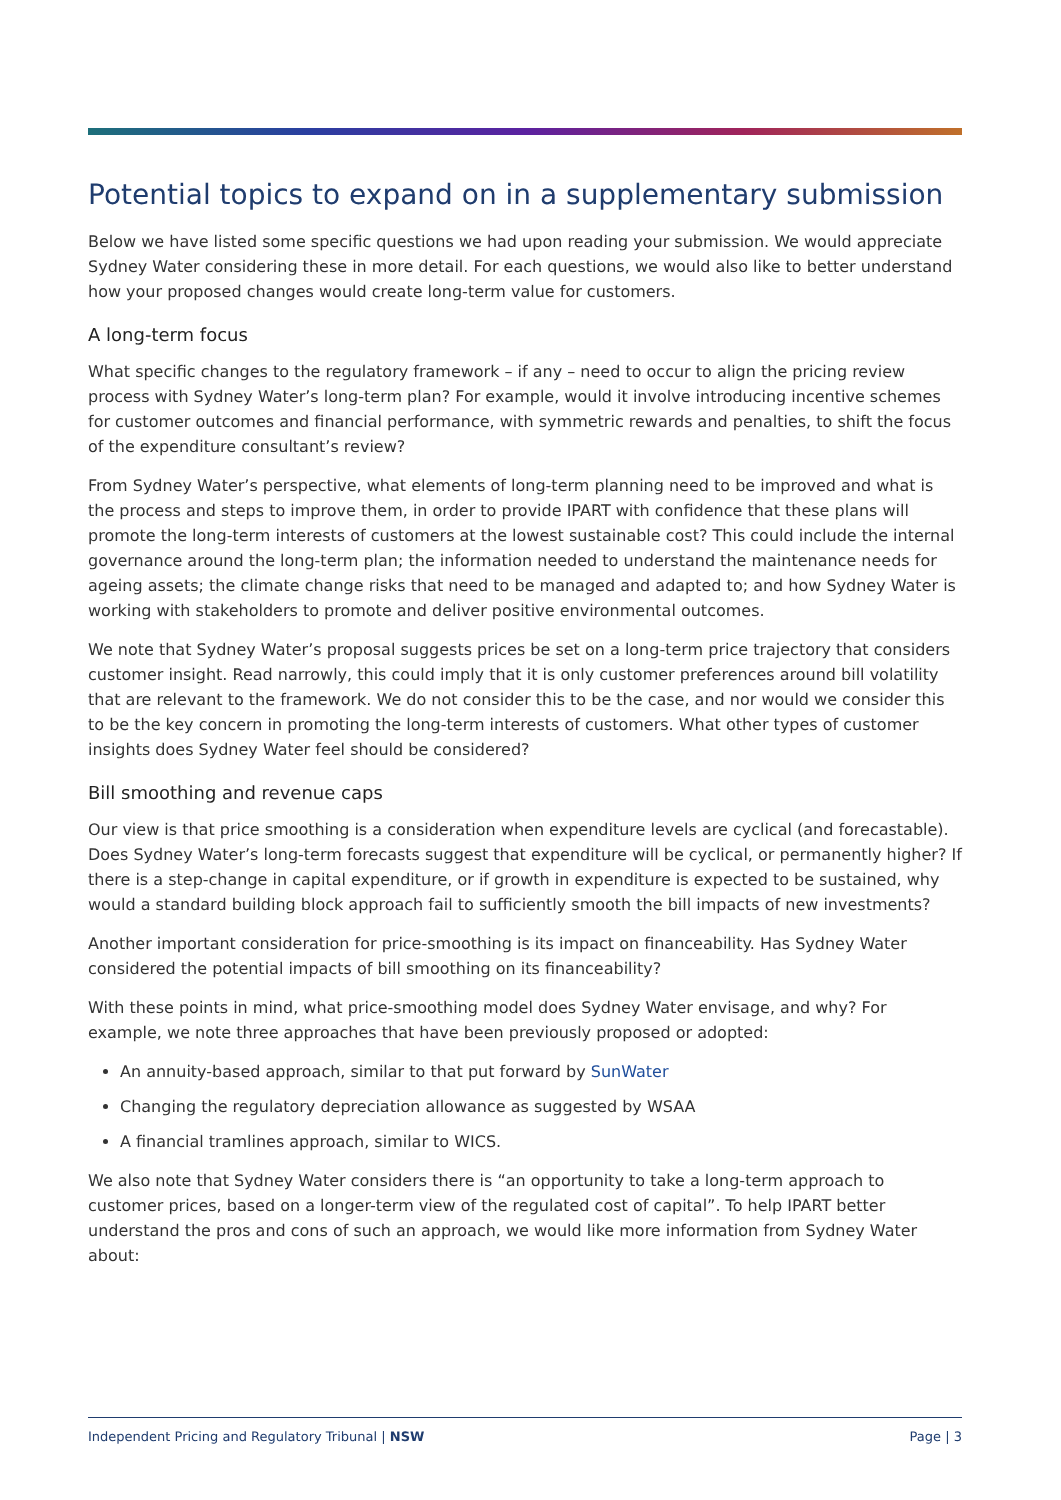Potential topics to expand on in a supplementary submission
Below we have listed some specific questions we had upon reading your submission. We would appreciate Sydney Water considering these in more detail. For each questions, we would also like to better understand how your proposed changes would create long-term value for customers.
A long-term focus
What specific changes to the regulatory framework – if any – need to occur to align the pricing review process with Sydney Water’s long-term plan? For example, would it involve introducing incentive schemes for customer outcomes and financial performance, with symmetric rewards and penalties, to shift the focus of the expenditure consultant’s review?
From Sydney Water’s perspective, what elements of long-term planning need to be improved and what is the process and steps to improve them, in order to provide IPART with confidence that these plans will promote the long-term interests of customers at the lowest sustainable cost? This could include the internal governance around the long-term plan; the information needed to understand the maintenance needs for ageing assets; the climate change risks that need to be managed and adapted to; and how Sydney Water is working with stakeholders to promote and deliver positive environmental outcomes.
We note that Sydney Water’s proposal suggests prices be set on a long-term price trajectory that considers customer insight. Read narrowly, this could imply that it is only customer preferences around bill volatility that are relevant to the framework. We do not consider this to be the case, and nor would we consider this to be the key concern in promoting the long-term interests of customers. What other types of customer insights does Sydney Water feel should be considered?
Bill smoothing and revenue caps
Our view is that price smoothing is a consideration when expenditure levels are cyclical (and forecastable). Does Sydney Water’s long-term forecasts suggest that expenditure will be cyclical, or permanently higher? If there is a step-change in capital expenditure, or if growth in expenditure is expected to be sustained, why would a standard building block approach fail to sufficiently smooth the bill impacts of new investments?
Another important consideration for price-smoothing is its impact on financeability. Has Sydney Water considered the potential impacts of bill smoothing on its financeability?
With these points in mind, what price-smoothing model does Sydney Water envisage, and why? For example, we note three approaches that have been previously proposed or adopted:
An annuity-based approach, similar to that put forward by SunWater
Changing the regulatory depreciation allowance as suggested by WSAA
A financial tramlines approach, similar to WICS.
We also note that Sydney Water considers there is “an opportunity to take a long-term approach to customer prices, based on a longer-term view of the regulated cost of capital”. To help IPART better understand the pros and cons of such an approach, we would like more information from Sydney Water about:
Independent Pricing and Regulatory Tribunal | NSW Page | 3